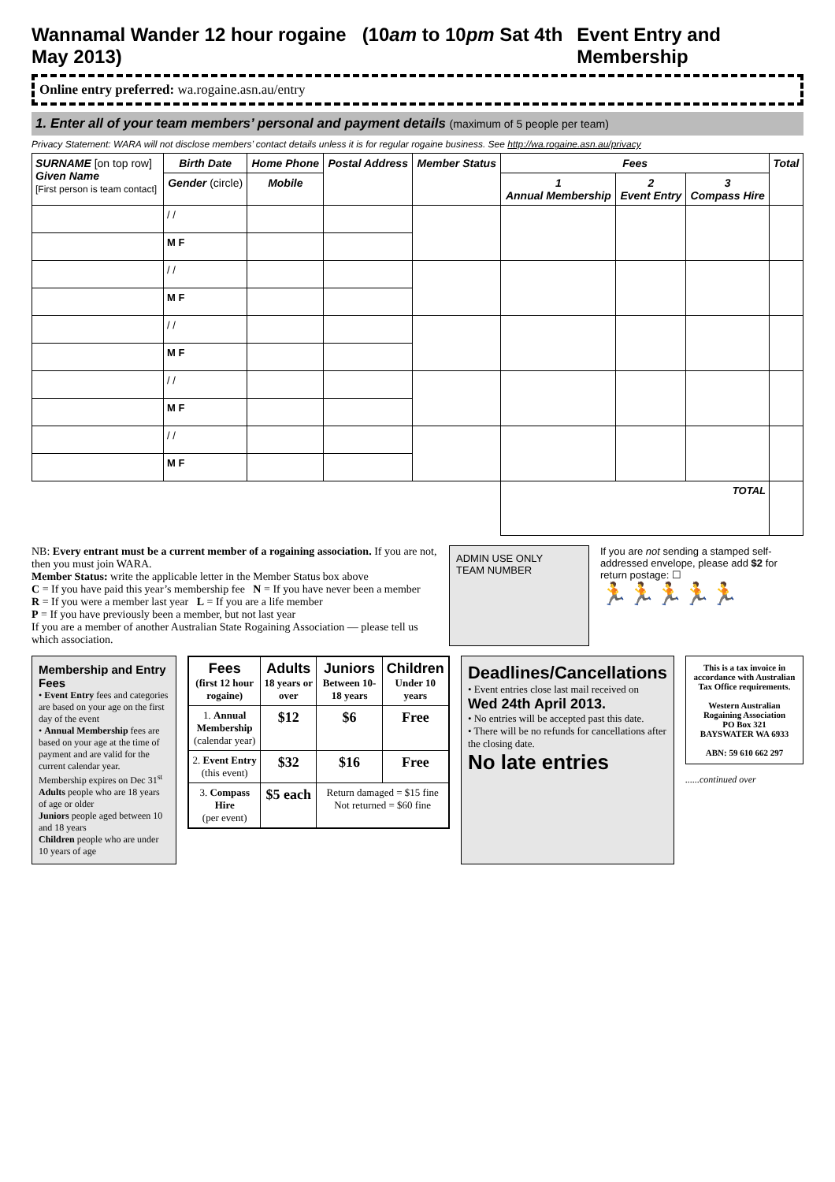Wannamal Wander 12 hour rogaine (10am to 10pm Sat 4th May 2013) Event Entry and Membership
Online entry preferred: wa.rogaine.asn.au/entry
1. Enter all of your team members’ personal and payment details (maximum of 5 people per team)
Privacy Statement: WARA will not disclose members’ contact details unless it is for regular rogaine business. See http://wa.rogaine.asn.au/privacy
| SURNAME [on top row] Given Name [First person is team contact] | Birth Date | Home Phone | Postal Address | Member Status | Fees | | | Total |
| --- | --- | --- | --- | --- | --- | --- | --- | --- |
| | Gender (circle) | Mobile | | | 1 Annual Membership | 2 Event Entry | 3 Compass Hire | |
| | / / | | | | | | | |
| | M F | | | | | | | |
| | / / | | | | | | | |
| | M F | | | | | | | |
| | / / | | | | | | | |
| | M F | | | | | | | |
| | / / | | | | | | | |
| | M F | | | | | | | |
| | / / | | | | | | | |
| | M F | | | | | | | |
| | | | | | TOTAL | | | |
NB: Every entrant must be a current member of a rogaining association. If you are not, then you must join WARA.
Member Status: write the applicable letter in the Member Status box above
C = If you have paid this year’s membership fee N = If you have never been a member
R = If you were a member last year L = If you are a life member
P = If you have previously been a member, but not last year
If you are a member of another Australian State Rogaining Association — please tell us which association.
ADMIN USE ONLY
TEAM NUMBER
If you are not sending a stamped self-addressed envelope, please add $2 for return postage: ☐
🏃🏃🏃🏃🏃
Membership and Entry Fees
• Event Entry fees and categories are based on your age on the first day of the event
• Annual Membership fees are based on your age at the time of payment and are valid for the current calendar year. Membership expires on Dec 31<sup>st</sup>
Adults people who are 18 years of age or older
Juniors people aged between 10 and 18 years
Children people who are under 10 years of age
| Fees (first 12 hour rogaine) | Adults 18 years or over | Juniors Between 10-18 years | Children Under 10 years |
| --- | --- | --- | --- |
| 1. Annual Membership (calendar year) | $12 | $6 | Free |
| 2. Event Entry (this event) | $32 | $16 | Free |
| 3. Compass Hire (per event) | $5 each | Return damaged = $15 fine Not returned = $60 fine | |
Deadlines/Cancellations
• Event entries close last mail received on
Wed 24th April 2013.
• No entries will be accepted past this date.
• There will be no refunds for cancellations after the closing date.
No late entries
This is a tax invoice in accordance with Australian Tax Office requirements.
Western Australian Rogaining Association
PO Box 321
BAYSWATER WA 6933
ABN: 59 610 662 297
......continued over